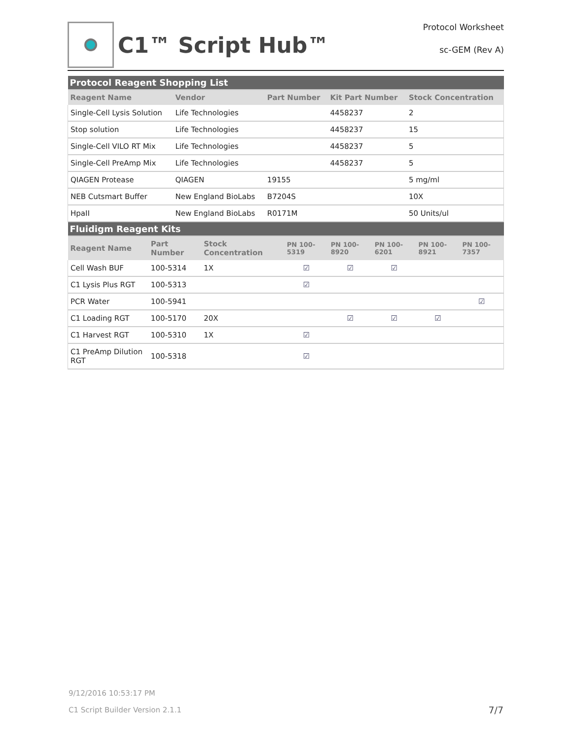C1™ Script Hub™
Protocol Worksheet
sc-GEM (Rev A)
| Protocol Reagent Shopping List | | | | |
| Reagent Name | Vendor | Part Number | Kit Part Number | Stock Concentration |
| Single-Cell Lysis Solution | Life Technologies | | 4458237 | 2 |
| Stop solution | Life Technologies | | 4458237 | 15 |
| Single-Cell VILO RT Mix | Life Technologies | | 4458237 | 5 |
| Single-Cell PreAmp Mix | Life Technologies | | 4458237 | 5 |
| QIAGEN Protease | QIAGEN | 19155 | | 5 mg/ml |
| NEB Cutsmart Buffer | New England BioLabs | B7204S | | 10X |
| HpaII | New England BioLabs | R0171M | | 50 Units/ul |
| Fluidigm Reagent Kits | | | | | | | |
| Reagent Name | Part Number | Stock Concentration | PN 100-5319 | PN 100-8920 | PN 100-6201 | PN 100-8921 | PN 100-7357 |
| Cell Wash BUF | 100-5314 | 1X | ☑ | ☑ | ☑ | | |
| C1 Lysis Plus RGT | 100-5313 | | ☑ | | | | |
| PCR Water | 100-5941 | | | | | | ☑ |
| C1 Loading RGT | 100-5170 | 20X | | ☑ | ☑ | ☑ | |
| C1 Harvest RGT | 100-5310 | 1X | ☑ | | | | |
| C1 PreAmp Dilution RGT | 100-5318 | | ☑ | | | | |
9/12/2016 10:53:17 PM
C1 Script Builder Version 2.1.1 7/7